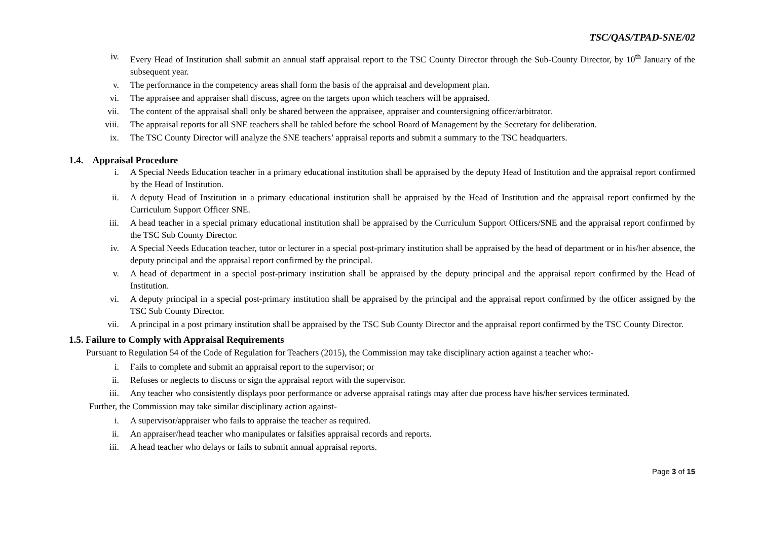TSC/QAS/TPAD-SNE/02
iv. Every Head of Institution shall submit an annual staff appraisal report to the TSC County Director through the Sub-County Director, by 10<sup>th</sup> January of the subsequent year.
v. The performance in the competency areas shall form the basis of the appraisal and development plan.
vi. The appraisee and appraiser shall discuss, agree on the targets upon which teachers will be appraised.
vii. The content of the appraisal shall only be shared between the appraisee, appraiser and countersigning officer/arbitrator.
viii. The appraisal reports for all SNE teachers shall be tabled before the school Board of Management by the Secretary for deliberation.
ix. The TSC County Director will analyze the SNE teachers’ appraisal reports and submit a summary to the TSC headquarters.
1.4. Appraisal Procedure
i. A Special Needs Education teacher in a primary educational institution shall be appraised by the deputy Head of Institution and the appraisal report confirmed by the Head of Institution.
ii. A deputy Head of Institution in a primary educational institution shall be appraised by the Head of Institution and the appraisal report confirmed by the Curriculum Support Officer SNE.
iii. A head teacher in a special primary educational institution shall be appraised by the Curriculum Support Officers/SNE and the appraisal report confirmed by the TSC Sub County Director.
iv. A Special Needs Education teacher, tutor or lecturer in a special post-primary institution shall be appraised by the head of department or in his/her absence, the deputy principal and the appraisal report confirmed by the principal.
v. A head of department in a special post-primary institution shall be appraised by the deputy principal and the appraisal report confirmed by the Head of Institution.
vi. A deputy principal in a special post-primary institution shall be appraised by the principal and the appraisal report confirmed by the officer assigned by the TSC Sub County Director.
vii. A principal in a post primary institution shall be appraised by the TSC Sub County Director and the appraisal report confirmed by the TSC County Director.
1.5. Failure to Comply with Appraisal Requirements
Pursuant to Regulation 54 of the Code of Regulation for Teachers (2015), the Commission may take disciplinary action against a teacher who:-
i. Fails to complete and submit an appraisal report to the supervisor; or
ii. Refuses or neglects to discuss or sign the appraisal report with the supervisor.
iii. Any teacher who consistently displays poor performance or adverse appraisal ratings may after due process have his/her services terminated.
Further, the Commission may take similar disciplinary action against-
i. A supervisor/appraiser who fails to appraise the teacher as required.
ii. An appraiser/head teacher who manipulates or falsifies appraisal records and reports.
iii. A head teacher who delays or fails to submit annual appraisal reports.
Page 3 of 15